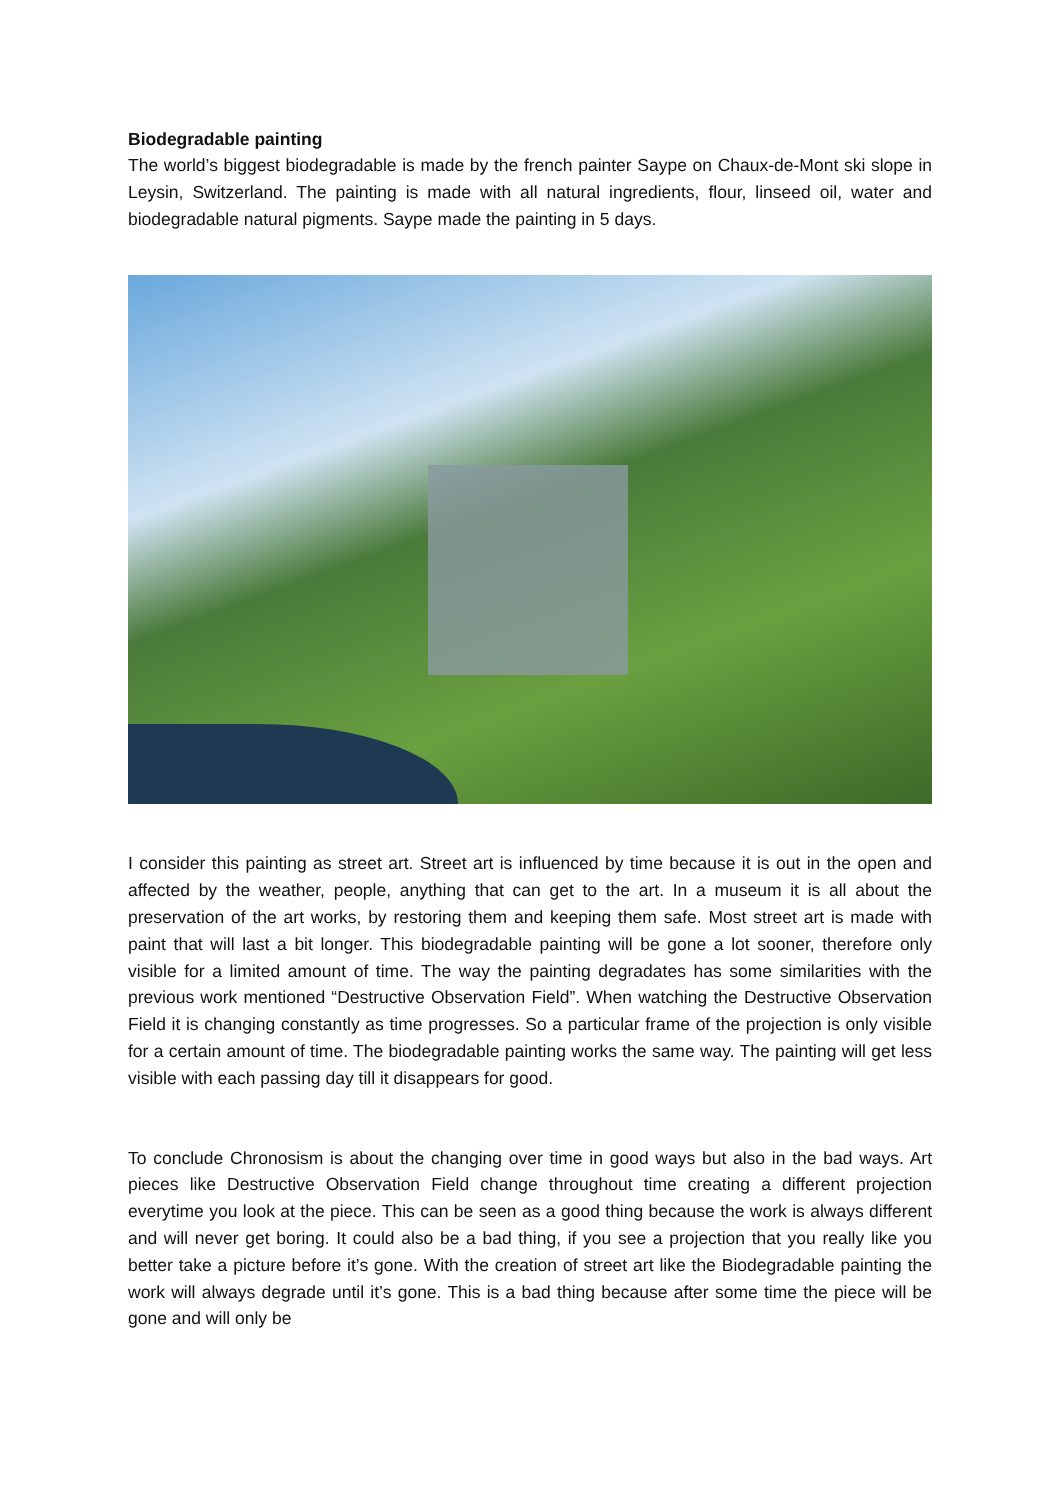Biodegradable painting
The world’s biggest biodegradable is made by the french painter Saype on Chaux-de-Mont ski slope in Leysin, Switzerland. The painting is made with all natural ingredients, flour, linseed oil, water and biodegradable natural pigments. Saype made the painting in 5 days.
I consider this painting as street art. Street art is influenced by time because it is out in the open and affected by the weather, people, anything that can get to the art. In a museum it is all about the preservation of the art works, by restoring them and keeping them safe. Most street art is made with paint that will last a bit longer. This biodegradable painting will be gone a lot sooner, therefore only visible for a limited amount of time. The way the painting degradates has some similarities with the previous work mentioned “Destructive Observation Field”. When watching the Destructive Observation Field it is changing constantly as time progresses. So a particular frame of the projection is only visible for a certain amount of time. The biodegradable painting works the same way. The painting will get less visible with each passing day till it disappears for good.
To conclude Chronosism is about the changing over time in good ways but also in the bad ways. Art pieces like Destructive Observation Field change throughout time creating a different projection everytime you look at the piece. This can be seen as a good thing because the work is always different and will never get boring. It could also be a bad thing, if you see a projection that you really like you better take a picture before it’s gone. With the creation of street art like the Biodegradable painting the work will always degrade until it’s gone. This is a bad thing because after some time the piece will be gone and will only be